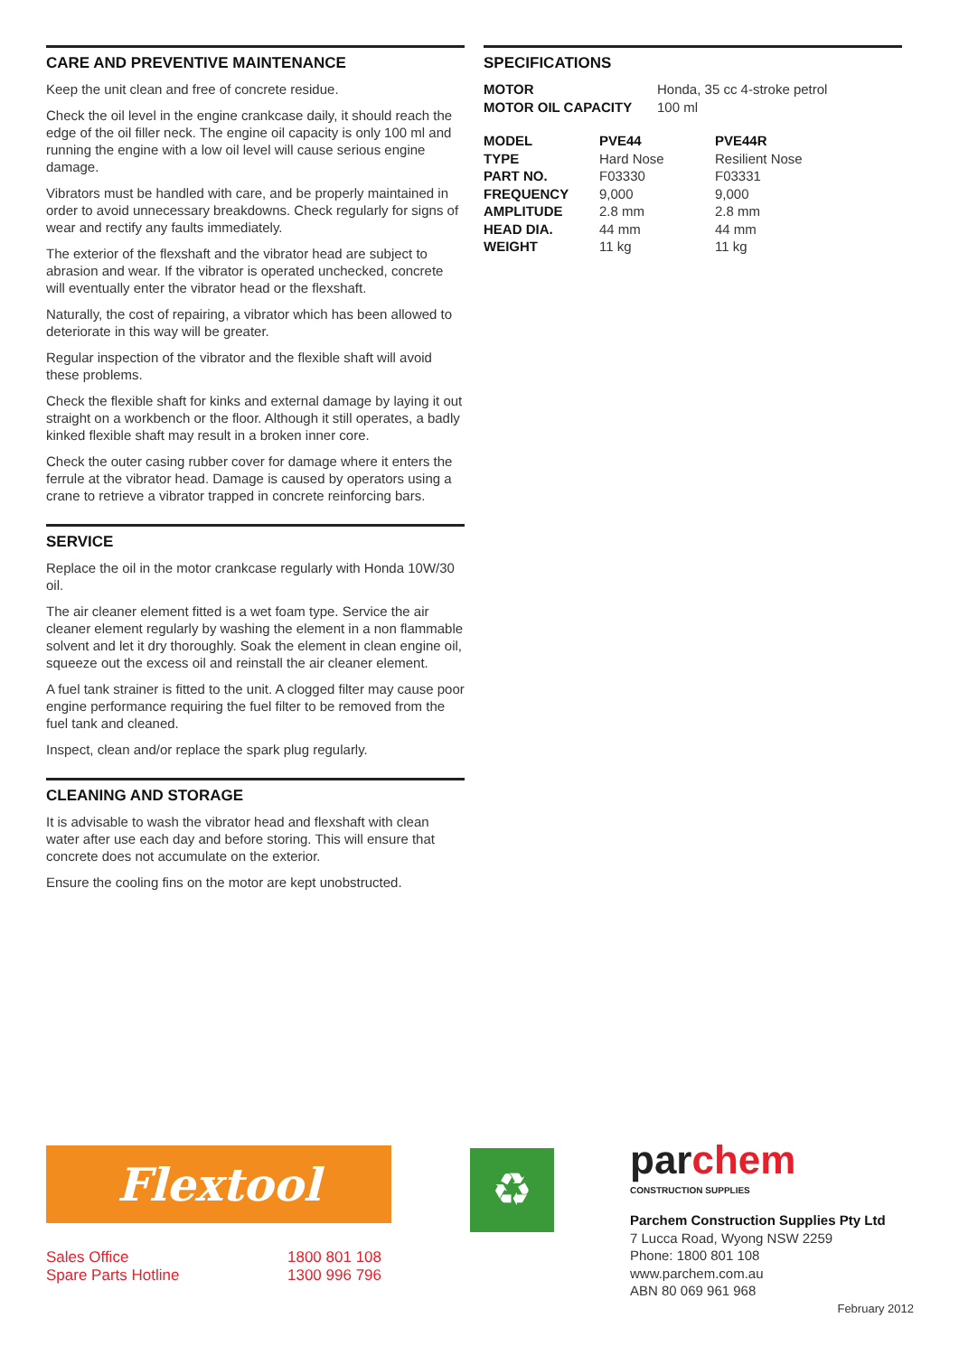CARE AND PREVENTIVE MAINTENANCE
Keep the unit clean and free of concrete residue.
Check the oil level in the engine crankcase daily, it should reach the edge of the oil filler neck. The engine oil capacity is only 100 ml and running the engine with a low oil level will cause serious engine damage.
Vibrators must be handled with care, and be properly maintained in order to avoid unnecessary breakdowns. Check regularly for signs of wear and rectify any faults immediately.
The exterior of the flexshaft and the vibrator head are subject to abrasion and wear. If the vibrator is operated unchecked, concrete will eventually enter the vibrator head or the flexshaft.
Naturally, the cost of repairing, a vibrator which has been allowed to deteriorate in this way will be greater.
Regular inspection of the vibrator and the flexible shaft will avoid these problems.
Check the flexible shaft for kinks and external damage by laying it out straight on a workbench or the floor. Although it still operates, a badly kinked flexible shaft may result in a broken inner core.
Check the outer casing rubber cover for damage where it enters the ferrule at the vibrator head. Damage is caused by operators using a crane to retrieve a vibrator trapped in concrete reinforcing bars.
SERVICE
Replace the oil in the motor crankcase regularly with Honda 10W/30 oil.
The air cleaner element fitted is a wet foam type. Service the air cleaner element regularly by washing the element in a non flammable solvent and let it dry thoroughly. Soak the element in clean engine oil, squeeze out the excess oil and reinstall the air cleaner element.
A fuel tank strainer is fitted to the unit. A clogged filter may cause poor engine performance requiring the fuel filter to be removed from the fuel tank and cleaned.
Inspect, clean and/or replace the spark plug regularly.
CLEANING AND STORAGE
It is advisable to wash the vibrator head and flexshaft with clean water after use each day and before storing. This will ensure that concrete does not accumulate on the exterior.
Ensure the cooling fins on the motor are kept unobstructed.
SPECIFICATIONS
| MOTOR | Honda, 35 cc 4-stroke petrol |
| MOTOR OIL CAPACITY | 100 ml |
| MODEL | PVE44 | PVE44R |
| --- | --- | --- |
| TYPE | Hard Nose | Resilient Nose |
| PART NO. | F03330 | F03331 |
| FREQUENCY | 9,000 | 9,000 |
| AMPLITUDE | 2.8 mm | 2.8 mm |
| HEAD DIA. | 44 mm | 44 mm |
| WEIGHT | 11 kg | 11 kg |
Flextool
| Sales Office | 1800 801 108 |
| Spare Parts Hotline | 1300 996 796 |
♻
parchem
CONSTRUCTION SUPPLIES
Parchem Construction Supplies Pty Ltd
7 Lucca Road, Wyong NSW 2259
Phone: 1800 801 108
www.parchem.com.au
ABN 80 069 961 968
February 2012